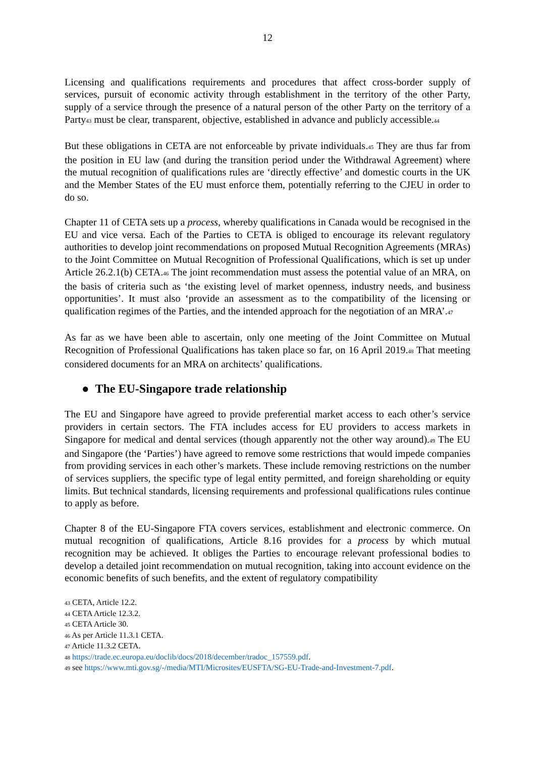12
Licensing and qualifications requirements and procedures that affect cross-border supply of services, pursuit of economic activity through establishment in the territory of the other Party, supply of a service through the presence of a natural person of the other Party on the territory of a Party<sup>43</sup> must be clear, transparent, objective, established in advance and publicly accessible.<sup>44</sup>
But these obligations in CETA are not enforceable by private individuals.<sup>45</sup> They are thus far from the position in EU law (and during the transition period under the Withdrawal Agreement) where the mutual recognition of qualifications rules are ‘directly effective’ and domestic courts in the UK and the Member States of the EU must enforce them, potentially referring to the CJEU in order to do so.
Chapter 11 of CETA sets up a process, whereby qualifications in Canada would be recognised in the EU and vice versa. Each of the Parties to CETA is obliged to encourage its relevant regulatory authorities to develop joint recommendations on proposed Mutual Recognition Agreements (MRAs) to the Joint Committee on Mutual Recognition of Professional Qualifications, which is set up under Article 26.2.1(b) CETA.<sup>46</sup> The joint recommendation must assess the potential value of an MRA, on the basis of criteria such as ‘the existing level of market openness, industry needs, and business opportunities’. It must also ‘provide an assessment as to the compatibility of the licensing or qualification regimes of the Parties, and the intended approach for the negotiation of an MRA’.<sup>47</sup>
As far as we have been able to ascertain, only one meeting of the Joint Committee on Mutual Recognition of Professional Qualifications has taken place so far, on 16 April 2019.<sup>48</sup> That meeting considered documents for an MRA on architects’ qualifications.
● The EU-Singapore trade relationship
The EU and Singapore have agreed to provide preferential market access to each other’s service providers in certain sectors. The FTA includes access for EU providers to access markets in Singapore for medical and dental services (though apparently not the other way around).<sup>49</sup> The EU and Singapore (the ‘Parties’) have agreed to remove some restrictions that would impede companies from providing services in each other’s markets. These include removing restrictions on the number of services suppliers, the specific type of legal entity permitted, and foreign shareholding or equity limits. But technical standards, licensing requirements and professional qualifications rules continue to apply as before.
Chapter 8 of the EU-Singapore FTA covers services, establishment and electronic commerce. On mutual recognition of qualifications, Article 8.16 provides for a process by which mutual recognition may be achieved. It obliges the Parties to encourage relevant professional bodies to develop a detailed joint recommendation on mutual recognition, taking into account evidence on the economic benefits of such benefits, and the extent of regulatory compatibility
<sup>43</sup> CETA, Article 12.2.
<sup>44</sup> CETA Article 12.3.2.
<sup>45</sup> CETA Article 30.
<sup>46</sup> As per Article 11.3.1 CETA.
<sup>47</sup> Article 11.3.2 CETA.
<sup>48</sup> https://trade.ec.europa.eu/doclib/docs/2018/december/tradoc_157559.pdf.
<sup>49</sup> see https://www.mti.gov.sg/-/media/MTI/Microsites/EUSFTA/SG-EU-Trade-and-Investment-7.pdf.